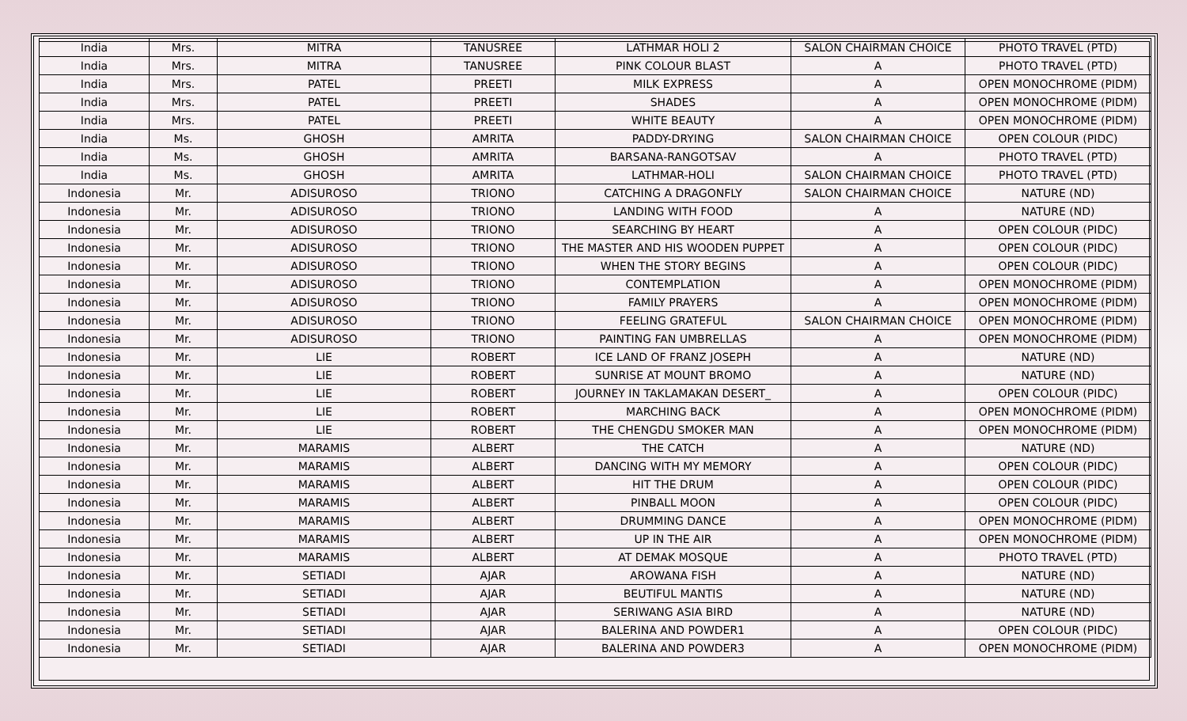| India | Mrs. | MITRA | TANUSREE | LATHMAR HOLI 2 | SALON CHAIRMAN CHOICE | PHOTO TRAVEL (PTD) |
| India | Mrs. | MITRA | TANUSREE | PINK COLOUR BLAST | A | PHOTO TRAVEL (PTD) |
| India | Mrs. | PATEL | PREETI | MILK EXPRESS | A | OPEN MONOCHROME (PIDM) |
| India | Mrs. | PATEL | PREETI | SHADES | A | OPEN MONOCHROME (PIDM) |
| India | Mrs. | PATEL | PREETI | WHITE BEAUTY | A | OPEN MONOCHROME (PIDM) |
| India | Ms. | GHOSH | AMRITA | PADDY-DRYING | SALON CHAIRMAN CHOICE | OPEN COLOUR (PIDC) |
| India | Ms. | GHOSH | AMRITA | BARSANA-RANGOTSAV | A | PHOTO TRAVEL (PTD) |
| India | Ms. | GHOSH | AMRITA | LATHMAR-HOLI | SALON CHAIRMAN CHOICE | PHOTO TRAVEL (PTD) |
| Indonesia | Mr. | ADISUROSO | TRIONO | CATCHING A DRAGONFLY | SALON CHAIRMAN CHOICE | NATURE (ND) |
| Indonesia | Mr. | ADISUROSO | TRIONO | LANDING WITH FOOD | A | NATURE (ND) |
| Indonesia | Mr. | ADISUROSO | TRIONO | SEARCHING BY HEART | A | OPEN COLOUR (PIDC) |
| Indonesia | Mr. | ADISUROSO | TRIONO | THE MASTER AND HIS WOODEN PUPPET | A | OPEN COLOUR (PIDC) |
| Indonesia | Mr. | ADISUROSO | TRIONO | WHEN THE STORY BEGINS | A | OPEN COLOUR (PIDC) |
| Indonesia | Mr. | ADISUROSO | TRIONO | CONTEMPLATION | A | OPEN MONOCHROME (PIDM) |
| Indonesia | Mr. | ADISUROSO | TRIONO | FAMILY PRAYERS | A | OPEN MONOCHROME (PIDM) |
| Indonesia | Mr. | ADISUROSO | TRIONO | FEELING GRATEFUL | SALON CHAIRMAN CHOICE | OPEN MONOCHROME (PIDM) |
| Indonesia | Mr. | ADISUROSO | TRIONO | PAINTING FAN UMBRELLAS | A | OPEN MONOCHROME (PIDM) |
| Indonesia | Mr. | LIE | ROBERT | ICE LAND OF FRANZ JOSEPH | A | NATURE (ND) |
| Indonesia | Mr. | LIE | ROBERT | SUNRISE AT MOUNT BROMO | A | NATURE (ND) |
| Indonesia | Mr. | LIE | ROBERT | JOURNEY IN TAKLAMAKAN DESERT_ | A | OPEN COLOUR (PIDC) |
| Indonesia | Mr. | LIE | ROBERT | MARCHING BACK | A | OPEN MONOCHROME (PIDM) |
| Indonesia | Mr. | LIE | ROBERT | THE CHENGDU SMOKER MAN | A | OPEN MONOCHROME (PIDM) |
| Indonesia | Mr. | MARAMIS | ALBERT | THE CATCH | A | NATURE (ND) |
| Indonesia | Mr. | MARAMIS | ALBERT | DANCING WITH MY MEMORY | A | OPEN COLOUR (PIDC) |
| Indonesia | Mr. | MARAMIS | ALBERT | HIT THE DRUM | A | OPEN COLOUR (PIDC) |
| Indonesia | Mr. | MARAMIS | ALBERT | PINBALL MOON | A | OPEN COLOUR (PIDC) |
| Indonesia | Mr. | MARAMIS | ALBERT | DRUMMING DANCE | A | OPEN MONOCHROME (PIDM) |
| Indonesia | Mr. | MARAMIS | ALBERT | UP IN THE AIR | A | OPEN MONOCHROME (PIDM) |
| Indonesia | Mr. | MARAMIS | ALBERT | AT DEMAK MOSQUE | A | PHOTO TRAVEL (PTD) |
| Indonesia | Mr. | SETIADI | AJAR | AROWANA FISH | A | NATURE (ND) |
| Indonesia | Mr. | SETIADI | AJAR | BEUTIFUL MANTIS | A | NATURE (ND) |
| Indonesia | Mr. | SETIADI | AJAR | SERIWANG ASIA BIRD | A | NATURE (ND) |
| Indonesia | Mr. | SETIADI | AJAR | BALERINA AND POWDER1 | A | OPEN COLOUR (PIDC) |
| Indonesia | Mr. | SETIADI | AJAR | BALERINA AND POWDER3 | A | OPEN MONOCHROME (PIDM) |